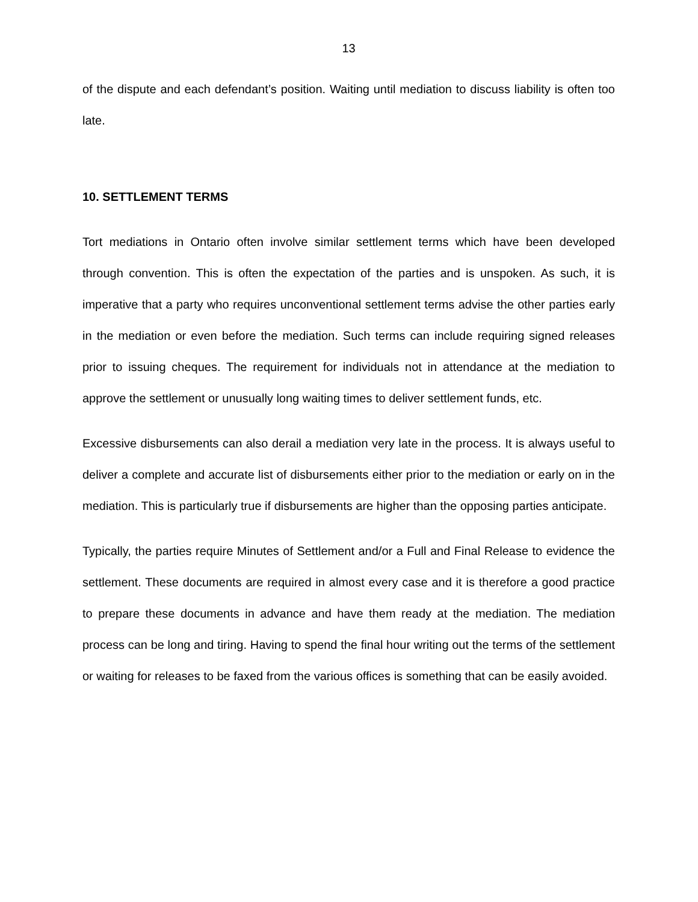13
of the dispute and each defendant’s position. Waiting until mediation to discuss liability is often too late.
10. SETTLEMENT TERMS
Tort mediations in Ontario often involve similar settlement terms which have been developed through convention. This is often the expectation of the parties and is unspoken. As such, it is imperative that a party who requires unconventional settlement terms advise the other parties early in the mediation or even before the mediation. Such terms can include requiring signed releases prior to issuing cheques. The requirement for individuals not in attendance at the mediation to approve the settlement or unusually long waiting times to deliver settlement funds, etc.
Excessive disbursements can also derail a mediation very late in the process. It is always useful to deliver a complete and accurate list of disbursements either prior to the mediation or early on in the mediation. This is particularly true if disbursements are higher than the opposing parties anticipate.
Typically, the parties require Minutes of Settlement and/or a Full and Final Release to evidence the settlement. These documents are required in almost every case and it is therefore a good practice to prepare these documents in advance and have them ready at the mediation. The mediation process can be long and tiring. Having to spend the final hour writing out the terms of the settlement or waiting for releases to be faxed from the various offices is something that can be easily avoided.